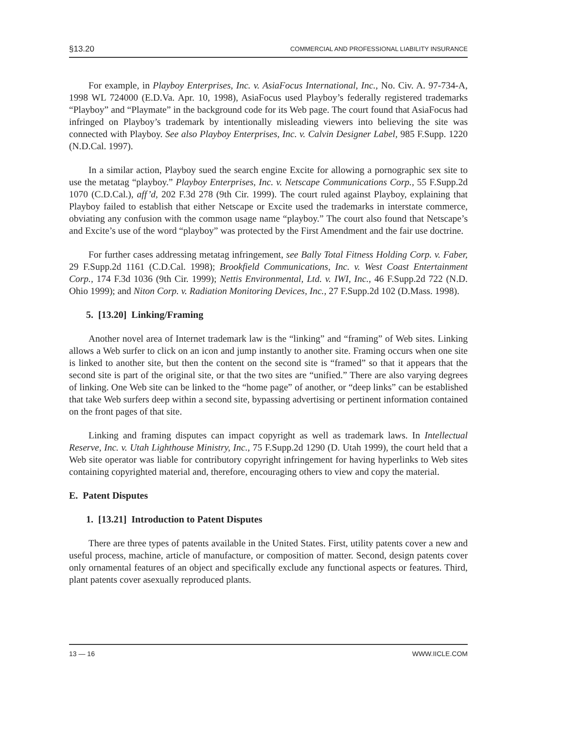§13.20 COMMERCIAL AND PROFESSIONAL LIABILITY INSURANCE
For example, in Playboy Enterprises, Inc. v. AsiaFocus International, Inc., No. Civ. A. 97-734-A, 1998 WL 724000 (E.D.Va. Apr. 10, 1998), AsiaFocus used Playboy’s federally registered trademarks “Playboy” and “Playmate” in the background code for its Web page. The court found that AsiaFocus had infringed on Playboy’s trademark by intentionally misleading viewers into believing the site was connected with Playboy. See also Playboy Enterprises, Inc. v. Calvin Designer Label, 985 F.Supp. 1220 (N.D.Cal. 1997).
In a similar action, Playboy sued the search engine Excite for allowing a pornographic sex site to use the metatag “playboy.” Playboy Enterprises, Inc. v. Netscape Communications Corp., 55 F.Supp.2d 1070 (C.D.Cal.), aff’d, 202 F.3d 278 (9th Cir. 1999). The court ruled against Playboy, explaining that Playboy failed to establish that either Netscape or Excite used the trademarks in interstate commerce, obviating any confusion with the common usage name “playboy.” The court also found that Netscape’s and Excite’s use of the word “playboy” was protected by the First Amendment and the fair use doctrine.
For further cases addressing metatag infringement, see Bally Total Fitness Holding Corp. v. Faber, 29 F.Supp.2d 1161 (C.D.Cal. 1998); Brookfield Communications, Inc. v. West Coast Entertainment Corp., 174 F.3d 1036 (9th Cir. 1999); Nettis Environmental, Ltd. v. IWI, Inc., 46 F.Supp.2d 722 (N.D. Ohio 1999); and Niton Corp. v. Radiation Monitoring Devices, Inc., 27 F.Supp.2d 102 (D.Mass. 1998).
5. [13.20] Linking/Framing
Another novel area of Internet trademark law is the “linking” and “framing” of Web sites. Linking allows a Web surfer to click on an icon and jump instantly to another site. Framing occurs when one site is linked to another site, but then the content on the second site is “framed” so that it appears that the second site is part of the original site, or that the two sites are “unified.” There are also varying degrees of linking. One Web site can be linked to the “home page” of another, or “deep links” can be established that take Web surfers deep within a second site, bypassing advertising or pertinent information contained on the front pages of that site.
Linking and framing disputes can impact copyright as well as trademark laws. In Intellectual Reserve, Inc. v. Utah Lighthouse Ministry, Inc., 75 F.Supp.2d 1290 (D. Utah 1999), the court held that a Web site operator was liable for contributory copyright infringement for having hyperlinks to Web sites containing copyrighted material and, therefore, encouraging others to view and copy the material.
E. Patent Disputes
1. [13.21] Introduction to Patent Disputes
There are three types of patents available in the United States. First, utility patents cover a new and useful process, machine, article of manufacture, or composition of matter. Second, design patents cover only ornamental features of an object and specifically exclude any functional aspects or features. Third, plant patents cover asexually reproduced plants.
13 — 16 WWW.IICLE.COM